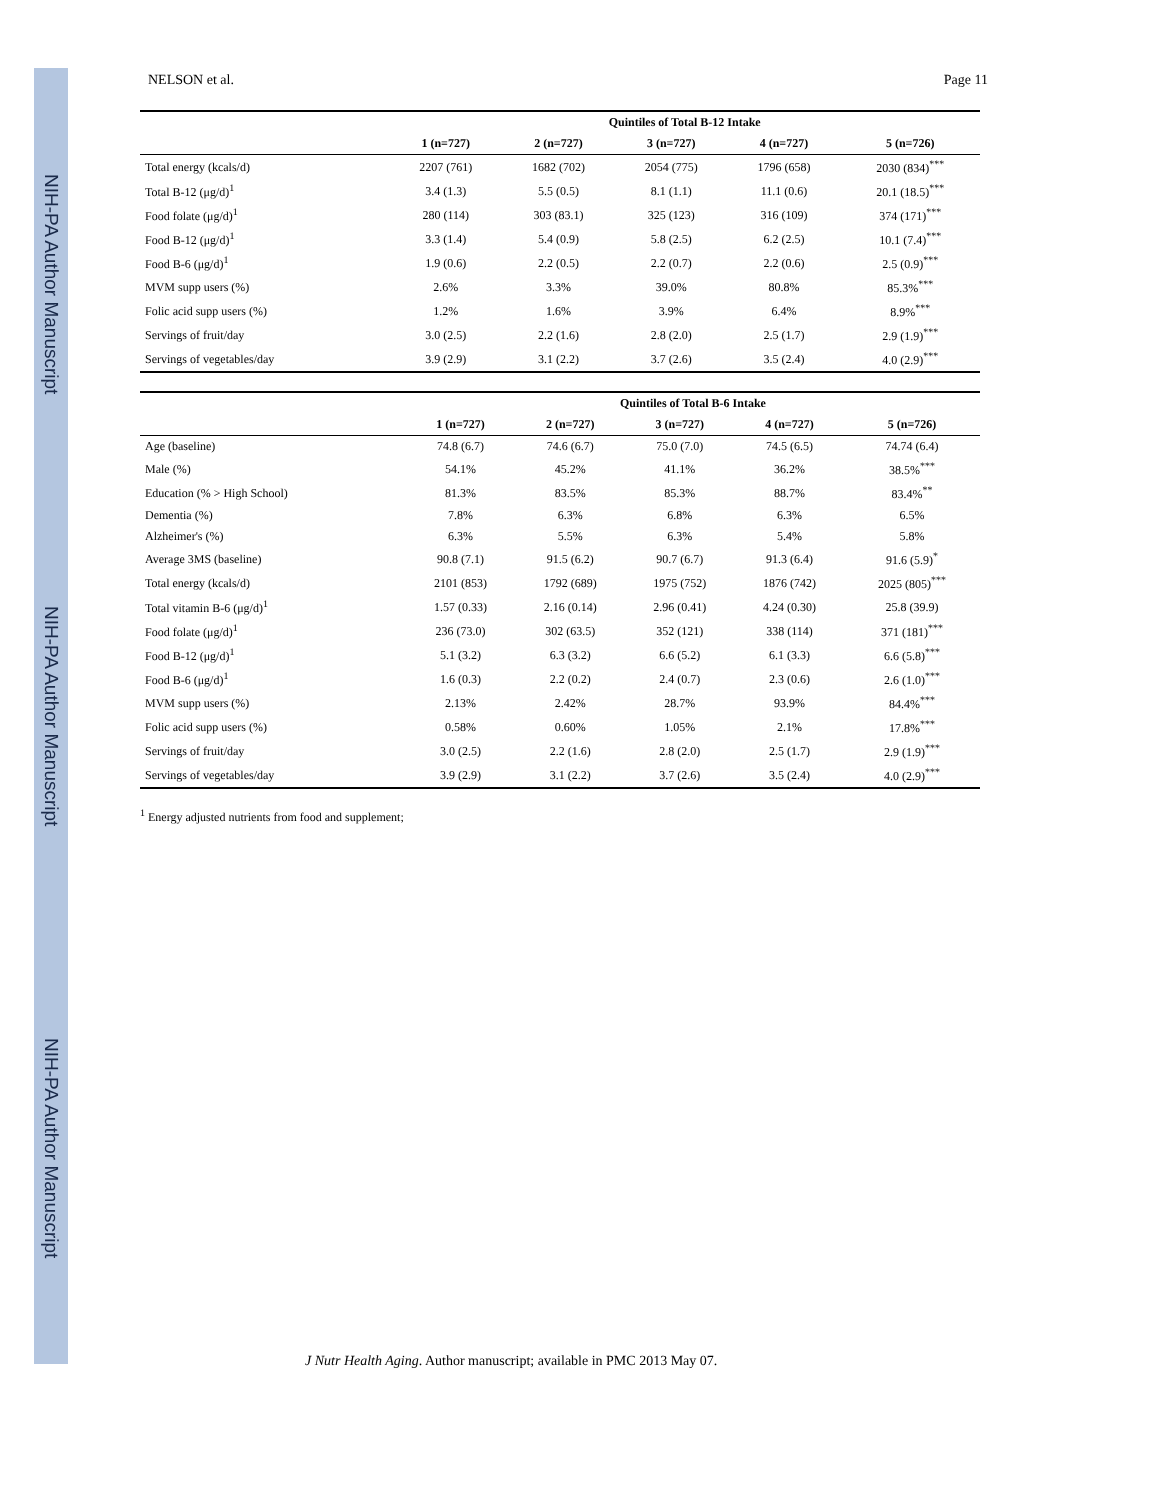NIH-PA Author Manuscript
NIH-PA Author Manuscript
NIH-PA Author Manuscript
NELSON et al. Page 11
| | Quintiles of Total B-12 Intake | | | | |
| --- | --- | --- | --- | --- | --- |
| | 1 (n=727) | 2 (n=727) | 3 (n=727) | 4 (n=727) | 5 (n=726) |
| Total energy (kcals/d) | 2207 (761) | 1682 (702) | 2054 (775) | 1796 (658) | 2030 (834)<sup>***</sup> |
| Total B-12 (μg/d)<sup>1</sup> | 3.4 (1.3) | 5.5 (0.5) | 8.1 (1.1) | 11.1 (0.6) | 20.1 (18.5)<sup>***</sup> |
| Food folate (μg/d)<sup>1</sup> | 280 (114) | 303 (83.1) | 325 (123) | 316 (109) | 374 (171)<sup>***</sup> |
| Food B-12 (μg/d)<sup>1</sup> | 3.3 (1.4) | 5.4 (0.9) | 5.8 (2.5) | 6.2 (2.5) | 10.1 (7.4)<sup>***</sup> |
| Food B-6 (μg/d)<sup>1</sup> | 1.9 (0.6) | 2.2 (0.5) | 2.2 (0.7) | 2.2 (0.6) | 2.5 (0.9)<sup>***</sup> |
| MVM supp users (%) | 2.6% | 3.3% | 39.0% | 80.8% | 85.3%<sup>***</sup> |
| Folic acid supp users (%) | 1.2% | 1.6% | 3.9% | 6.4% | 8.9%<sup>***</sup> |
| Servings of fruit/day | 3.0 (2.5) | 2.2 (1.6) | 2.8 (2.0) | 2.5 (1.7) | 2.9 (1.9)<sup>***</sup> |
| Servings of vegetables/day | 3.9 (2.9) | 3.1 (2.2) | 3.7 (2.6) | 3.5 (2.4) | 4.0 (2.9)<sup>***</sup> |
| | Quintiles of Total B-6 Intake | | | | |
| --- | --- | --- | --- | --- | --- |
| | 1 (n=727) | 2 (n=727) | 3 (n=727) | 4 (n=727) | 5 (n=726) |
| Age (baseline) | 74.8 (6.7) | 74.6 (6.7) | 75.0 (7.0) | 74.5 (6.5) | 74.74 (6.4) |
| Male (%) | 54.1% | 45.2% | 41.1% | 36.2% | 38.5%<sup>***</sup> |
| Education (% > High School) | 81.3% | 83.5% | 85.3% | 88.7% | 83.4%<sup>**</sup> |
| Dementia (%) | 7.8% | 6.3% | 6.8% | 6.3% | 6.5% |
| Alzheimer's (%) | 6.3% | 5.5% | 6.3% | 5.4% | 5.8% |
| Average 3MS (baseline) | 90.8 (7.1) | 91.5 (6.2) | 90.7 (6.7) | 91.3 (6.4) | 91.6 (5.9)<sup>*</sup> |
| Total energy (kcals/d) | 2101 (853) | 1792 (689) | 1975 (752) | 1876 (742) | 2025 (805)<sup>***</sup> |
| Total vitamin B-6 (μg/d)<sup>1</sup> | 1.57 (0.33) | 2.16 (0.14) | 2.96 (0.41) | 4.24 (0.30) | 25.8 (39.9) |
| Food folate (μg/d)<sup>1</sup> | 236 (73.0) | 302 (63.5) | 352 (121) | 338 (114) | 371 (181)<sup>***</sup> |
| Food B-12 (μg/d)<sup>1</sup> | 5.1 (3.2) | 6.3 (3.2) | 6.6 (5.2) | 6.1 (3.3) | 6.6 (5.8)<sup>***</sup> |
| Food B-6 (μg/d)<sup>1</sup> | 1.6 (0.3) | 2.2 (0.2) | 2.4 (0.7) | 2.3 (0.6) | 2.6 (1.0)<sup>***</sup> |
| MVM supp users (%) | 2.13% | 2.42% | 28.7% | 93.9% | 84.4%<sup>***</sup> |
| Folic acid supp users (%) | 0.58% | 0.60% | 1.05% | 2.1% | 17.8%<sup>***</sup> |
| Servings of fruit/day | 3.0 (2.5) | 2.2 (1.6) | 2.8 (2.0) | 2.5 (1.7) | 2.9 (1.9)<sup>***</sup> |
| Servings of vegetables/day | 3.9 (2.9) | 3.1 (2.2) | 3.7 (2.6) | 3.5 (2.4) | 4.0 (2.9)<sup>***</sup> |
<sup>1</sup> Energy adjusted nutrients from food and supplement;
J Nutr Health Aging. Author manuscript; available in PMC 2013 May 07.